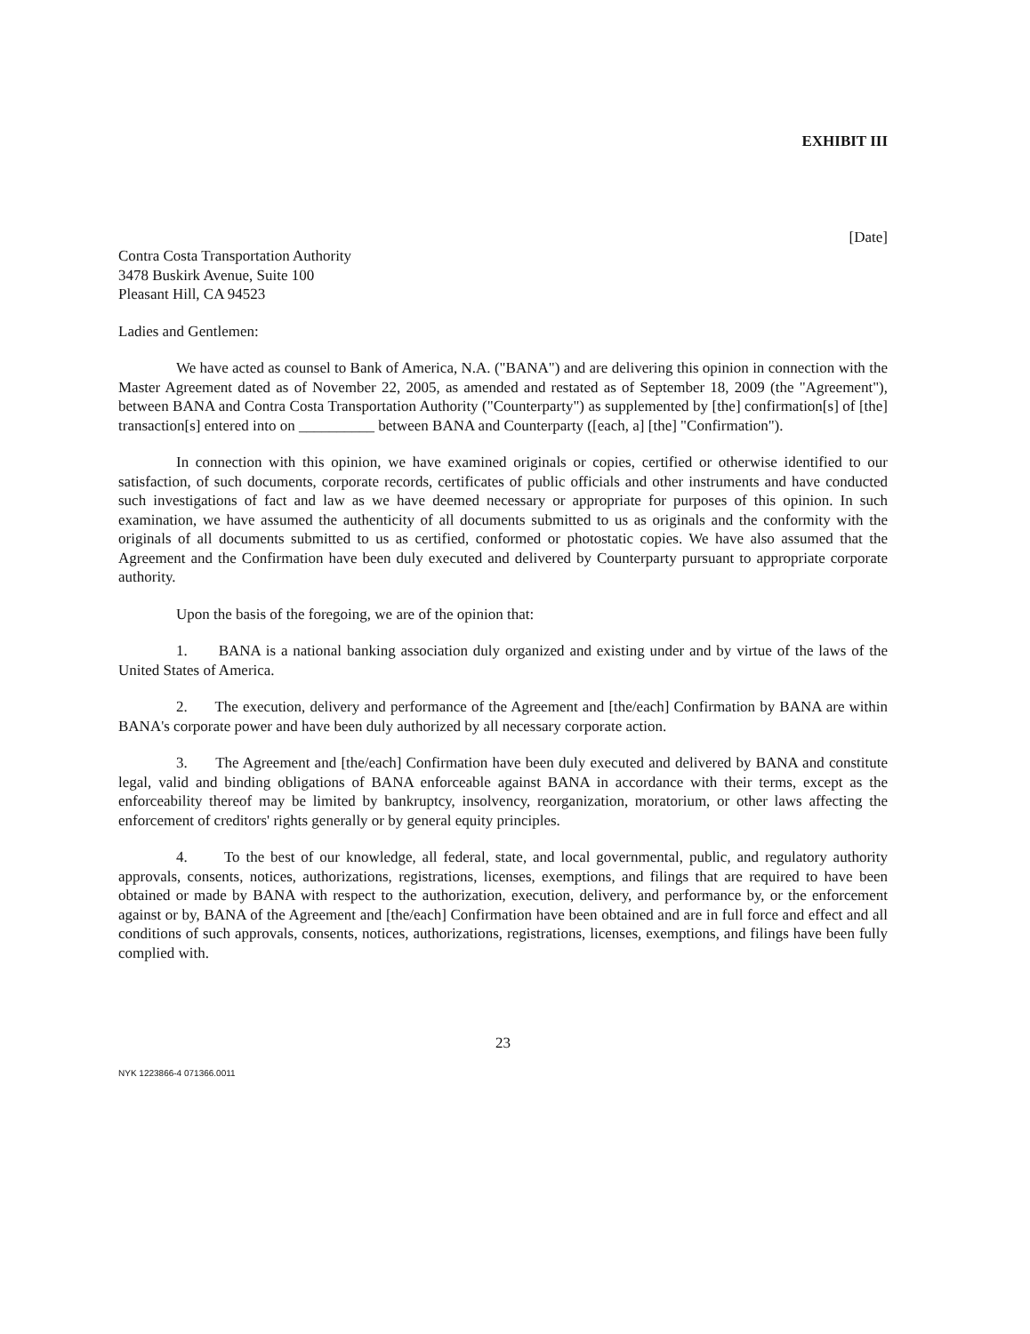EXHIBIT III
[Date]
Contra Costa Transportation Authority
3478 Buskirk Avenue, Suite 100
Pleasant Hill, CA 94523
Ladies and Gentlemen:
We have acted as counsel to Bank of America, N.A. ("BANA") and are delivering this opinion in connection with the Master Agreement dated as of November 22, 2005, as amended and restated as of September 18, 2009 (the "Agreement"), between BANA and Contra Costa Transportation Authority ("Counterparty") as supplemented by [the] confirmation[s] of [the] transaction[s] entered into on __________ between BANA and Counterparty ([each, a] [the] "Confirmation").
In connection with this opinion, we have examined originals or copies, certified or otherwise identified to our satisfaction, of such documents, corporate records, certificates of public officials and other instruments and have conducted such investigations of fact and law as we have deemed necessary or appropriate for purposes of this opinion. In such examination, we have assumed the authenticity of all documents submitted to us as originals and the conformity with the originals of all documents submitted to us as certified, conformed or photostatic copies. We have also assumed that the Agreement and the Confirmation have been duly executed and delivered by Counterparty pursuant to appropriate corporate authority.
Upon the basis of the foregoing, we are of the opinion that:
1. BANA is a national banking association duly organized and existing under and by virtue of the laws of the United States of America.
2. The execution, delivery and performance of the Agreement and [the/each] Confirmation by BANA are within BANA's corporate power and have been duly authorized by all necessary corporate action.
3. The Agreement and [the/each] Confirmation have been duly executed and delivered by BANA and constitute legal, valid and binding obligations of BANA enforceable against BANA in accordance with their terms, except as the enforceability thereof may be limited by bankruptcy, insolvency, reorganization, moratorium, or other laws affecting the enforcement of creditors' rights generally or by general equity principles.
4. To the best of our knowledge, all federal, state, and local governmental, public, and regulatory authority approvals, consents, notices, authorizations, registrations, licenses, exemptions, and filings that are required to have been obtained or made by BANA with respect to the authorization, execution, delivery, and performance by, or the enforcement against or by, BANA of the Agreement and [the/each] Confirmation have been obtained and are in full force and effect and all conditions of such approvals, consents, notices, authorizations, registrations, licenses, exemptions, and filings have been fully complied with.
23
NYK 1223866-4 071366.0011